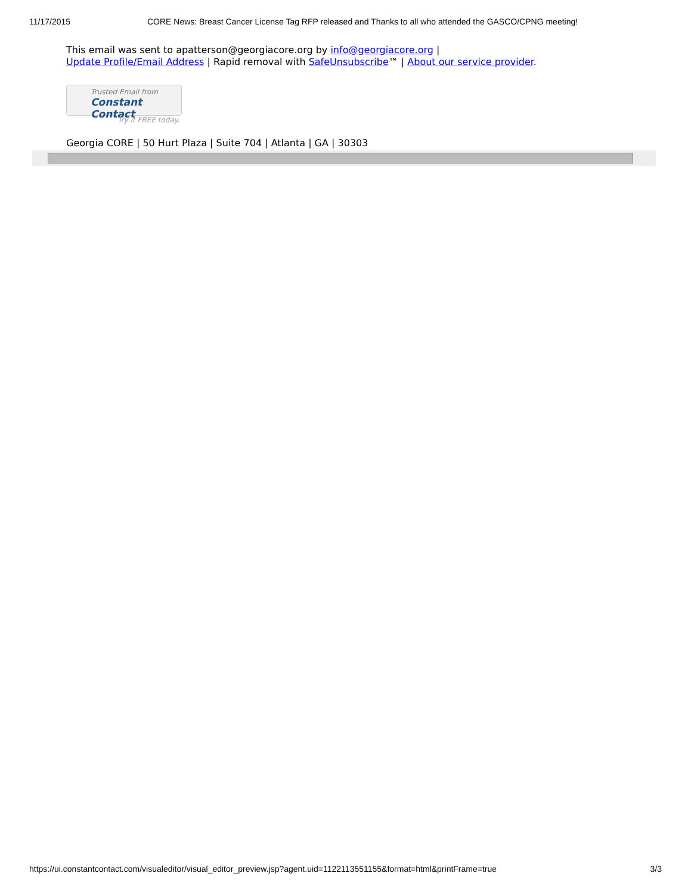11/17/2015 CORE News: Breast Cancer License Tag RFP released and Thanks to all who attended the GASCO/CPNG meeting!
This email was sent to apatterson@georgiacore.org by info@georgiacore.org |
Update Profile/Email Address | Rapid removal with SafeUnsubscribe™ | About our service provider.
Trusted Email from
Constant Contact
Try it FREE today.
Georgia CORE | 50 Hurt Plaza | Suite 704 | Atlanta | GA | 30303
https://ui.constantcontact.com/visualeditor/visual_editor_preview.jsp?agent.uid=1122113551155&format=html&printFrame=true 3/3